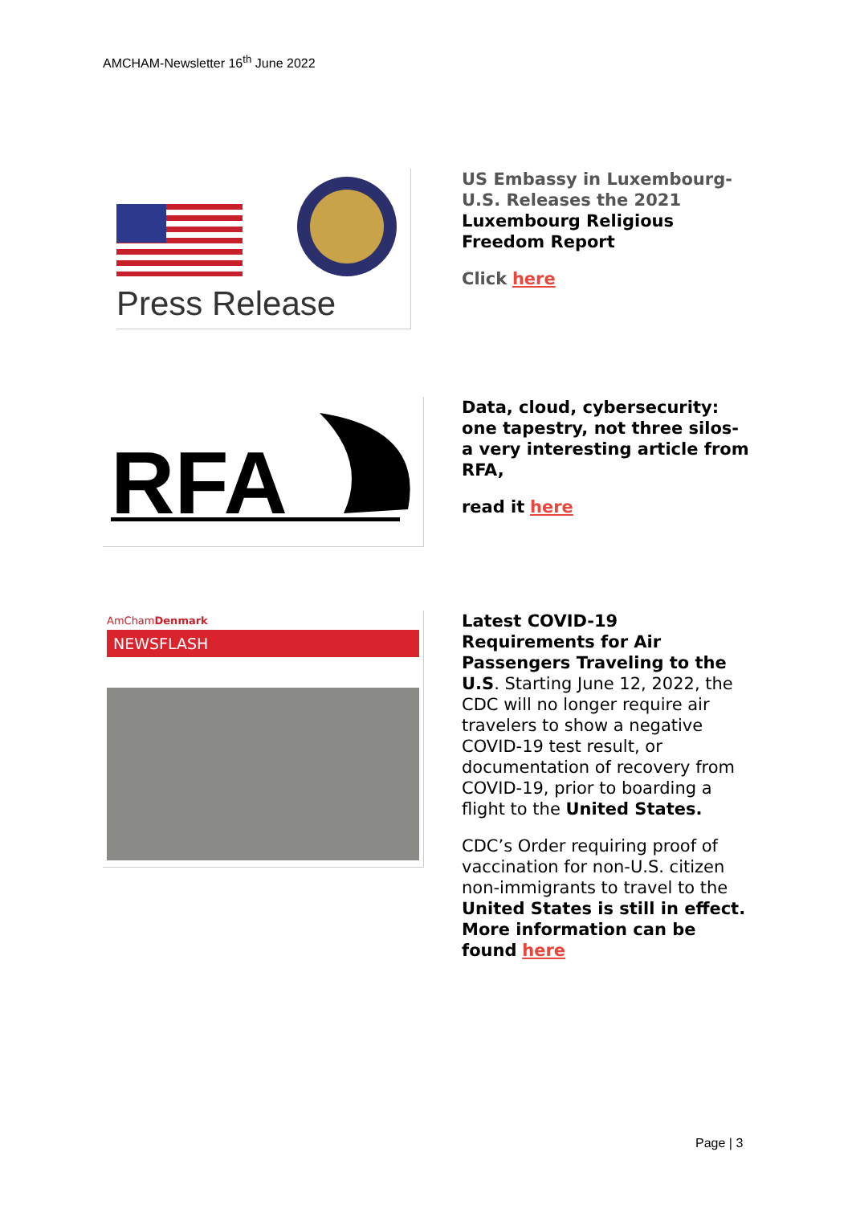AMCHAM-Newsletter 16<sup>th</sup> June 2022
Press Release
US Embassy in Luxembourg-U.S. Releases the 2021 Luxembourg Religious Freedom Report
Click here
RFA
Data, cloud, cybersecurity: one tapestry, not three silos- a very interesting article from RFA,
read it here
AmChamDenmark
NEWSFLASH
Latest COVID-19 Requirements for Air Passengers Traveling to the U.S. Starting June 12, 2022, the CDC will no longer require air travelers to show a negative COVID-19 test result, or documentation of recovery from COVID-19, prior to boarding a flight to the United States.
CDC’s Order requiring proof of vaccination for non-U.S. citizen non-immigrants to travel to the United States is still in effect. More information can be found here
Page | 3